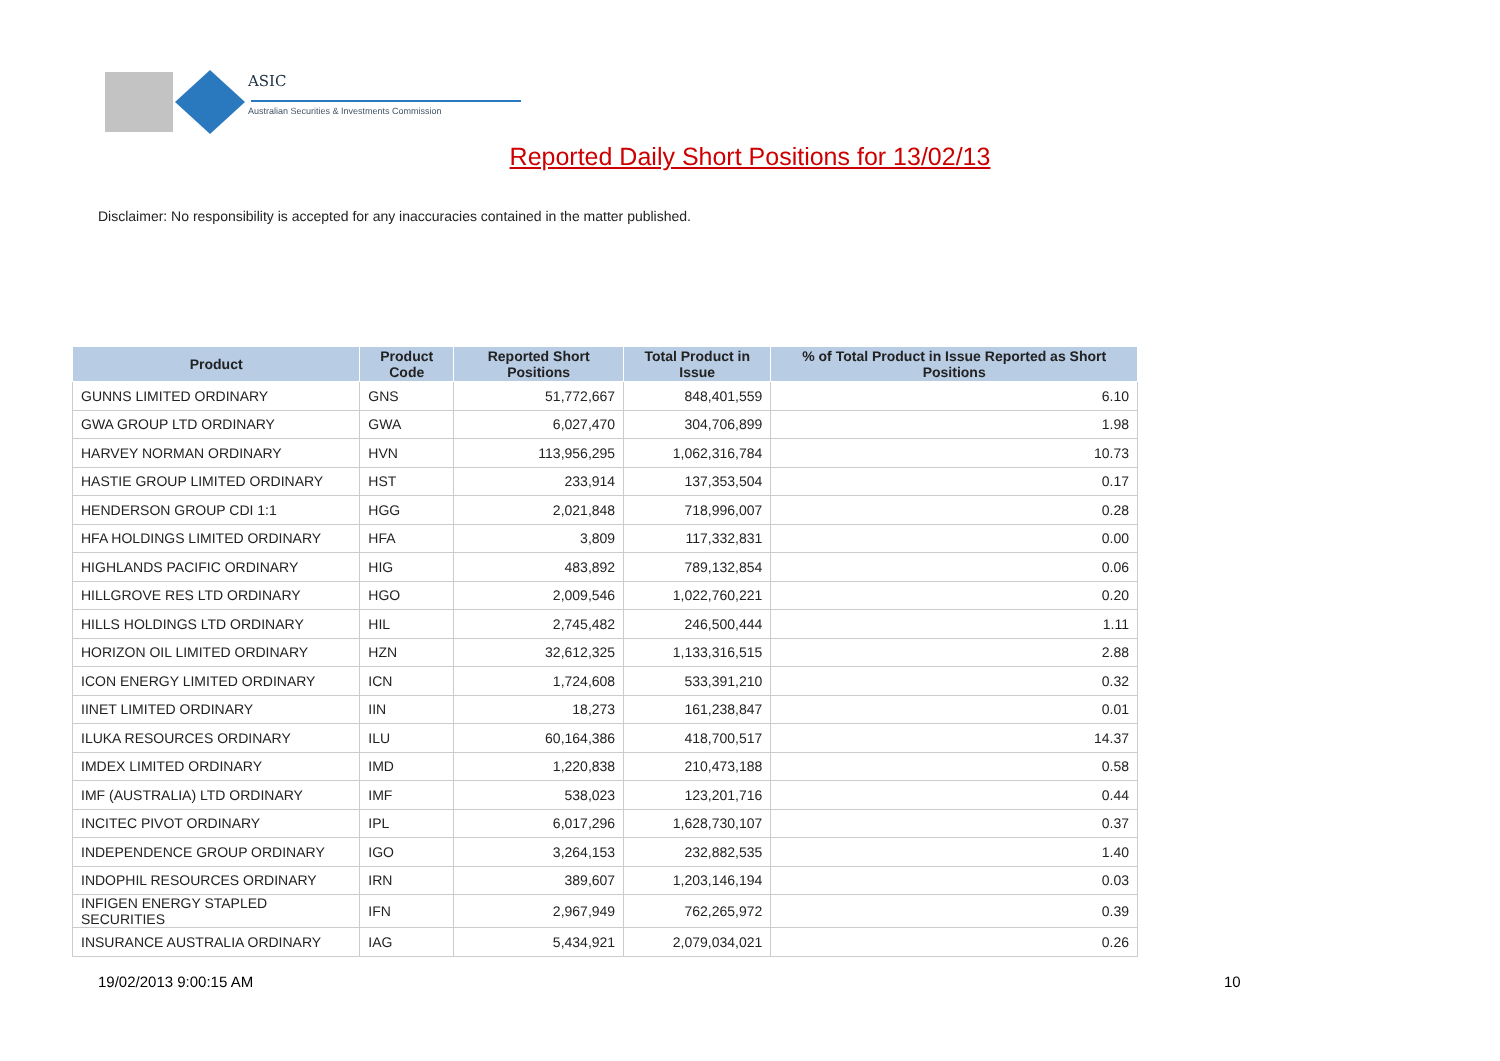ASIC
Australian Securities & Investments Commission
Reported Daily Short Positions for 13/02/13
Disclaimer: No responsibility is accepted for any inaccuracies contained in the matter published.
| Product | Product Code | Reported Short Positions | Total Product in Issue | % of Total Product in Issue Reported as Short Positions |
| --- | --- | --- | --- | --- |
| GUNNS LIMITED ORDINARY | GNS | 51,772,667 | 848,401,559 | 6.10 |
| GWA GROUP LTD ORDINARY | GWA | 6,027,470 | 304,706,899 | 1.98 |
| HARVEY NORMAN ORDINARY | HVN | 113,956,295 | 1,062,316,784 | 10.73 |
| HASTIE GROUP LIMITED ORDINARY | HST | 233,914 | 137,353,504 | 0.17 |
| HENDERSON GROUP CDI 1:1 | HGG | 2,021,848 | 718,996,007 | 0.28 |
| HFA HOLDINGS LIMITED ORDINARY | HFA | 3,809 | 117,332,831 | 0.00 |
| HIGHLANDS PACIFIC ORDINARY | HIG | 483,892 | 789,132,854 | 0.06 |
| HILLGROVE RES LTD ORDINARY | HGO | 2,009,546 | 1,022,760,221 | 0.20 |
| HILLS HOLDINGS LTD ORDINARY | HIL | 2,745,482 | 246,500,444 | 1.11 |
| HORIZON OIL LIMITED ORDINARY | HZN | 32,612,325 | 1,133,316,515 | 2.88 |
| ICON ENERGY LIMITED ORDINARY | ICN | 1,724,608 | 533,391,210 | 0.32 |
| IINET LIMITED ORDINARY | IIN | 18,273 | 161,238,847 | 0.01 |
| ILUKA RESOURCES ORDINARY | ILU | 60,164,386 | 418,700,517 | 14.37 |
| IMDEX LIMITED ORDINARY | IMD | 1,220,838 | 210,473,188 | 0.58 |
| IMF (AUSTRALIA) LTD ORDINARY | IMF | 538,023 | 123,201,716 | 0.44 |
| INCITEC PIVOT ORDINARY | IPL | 6,017,296 | 1,628,730,107 | 0.37 |
| INDEPENDENCE GROUP ORDINARY | IGO | 3,264,153 | 232,882,535 | 1.40 |
| INDOPHIL RESOURCES ORDINARY | IRN | 389,607 | 1,203,146,194 | 0.03 |
| INFIGEN ENERGY STAPLED SECURITIES | IFN | 2,967,949 | 762,265,972 | 0.39 |
| INSURANCE AUSTRALIA ORDINARY | IAG | 5,434,921 | 2,079,034,021 | 0.26 |
19/02/2013 9:00:15 AM 10